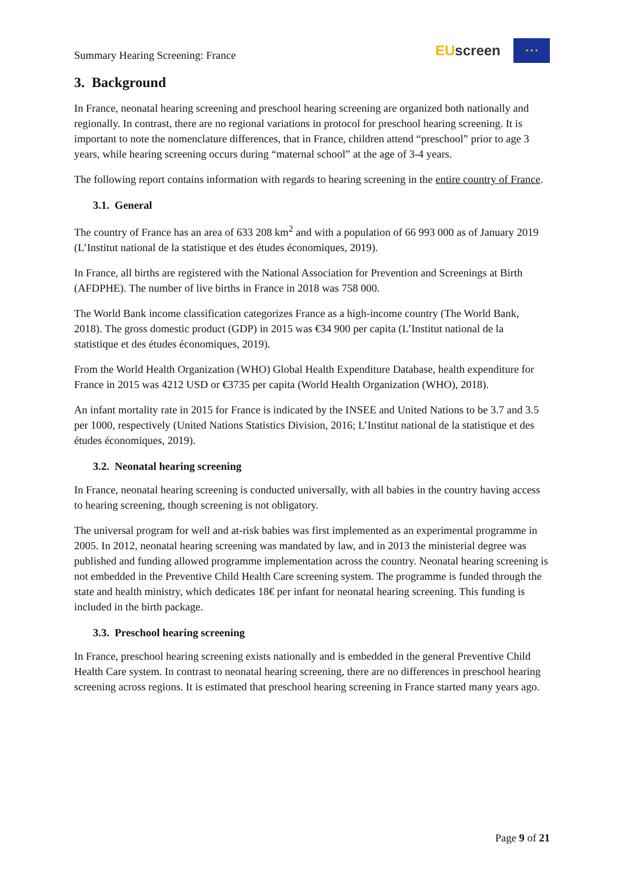Summary Hearing Screening: France
EU screen
★ ★ ★
3. Background
In France, neonatal hearing screening and preschool hearing screening are organized both nationally and regionally. In contrast, there are no regional variations in protocol for preschool hearing screening. It is important to note the nomenclature differences, that in France, children attend “preschool” prior to age 3 years, while hearing screening occurs during “maternal school” at the age of 3-4 years.
The following report contains information with regards to hearing screening in the entire country of France.
3.1. General
The country of France has an area of 633 208 km<sup>2</sup> and with a population of 66 993 000 as of January 2019 (L’Institut national de la statistique et des études économiques, 2019).
In France, all births are registered with the National Association for Prevention and Screenings at Birth (AFDPHE). The number of live births in France in 2018 was 758 000.
The World Bank income classification categorizes France as a high-income country (The World Bank, 2018). The gross domestic product (GDP) in 2015 was €34 900 per capita (L’Institut national de la statistique et des études économiques, 2019).
From the World Health Organization (WHO) Global Health Expenditure Database, health expenditure for France in 2015 was 4212 USD or €3735 per capita (World Health Organization (WHO), 2018).
An infant mortality rate in 2015 for France is indicated by the INSEE and United Nations to be 3.7 and 3.5 per 1000, respectively (United Nations Statistics Division, 2016; L’Institut national de la statistique et des études économiques, 2019).
3.2. Neonatal hearing screening
In France, neonatal hearing screening is conducted universally, with all babies in the country having access to hearing screening, though screening is not obligatory.
The universal program for well and at-risk babies was first implemented as an experimental programme in 2005. In 2012, neonatal hearing screening was mandated by law, and in 2013 the ministerial degree was published and funding allowed programme implementation across the country. Neonatal hearing screening is not embedded in the Preventive Child Health Care screening system. The programme is funded through the state and health ministry, which dedicates 18€ per infant for neonatal hearing screening. This funding is included in the birth package.
3.3. Preschool hearing screening
In France, preschool hearing screening exists nationally and is embedded in the general Preventive Child Health Care system. In contrast to neonatal hearing screening, there are no differences in preschool hearing screening across regions. It is estimated that preschool hearing screening in France started many years ago.
Page 9 of 21